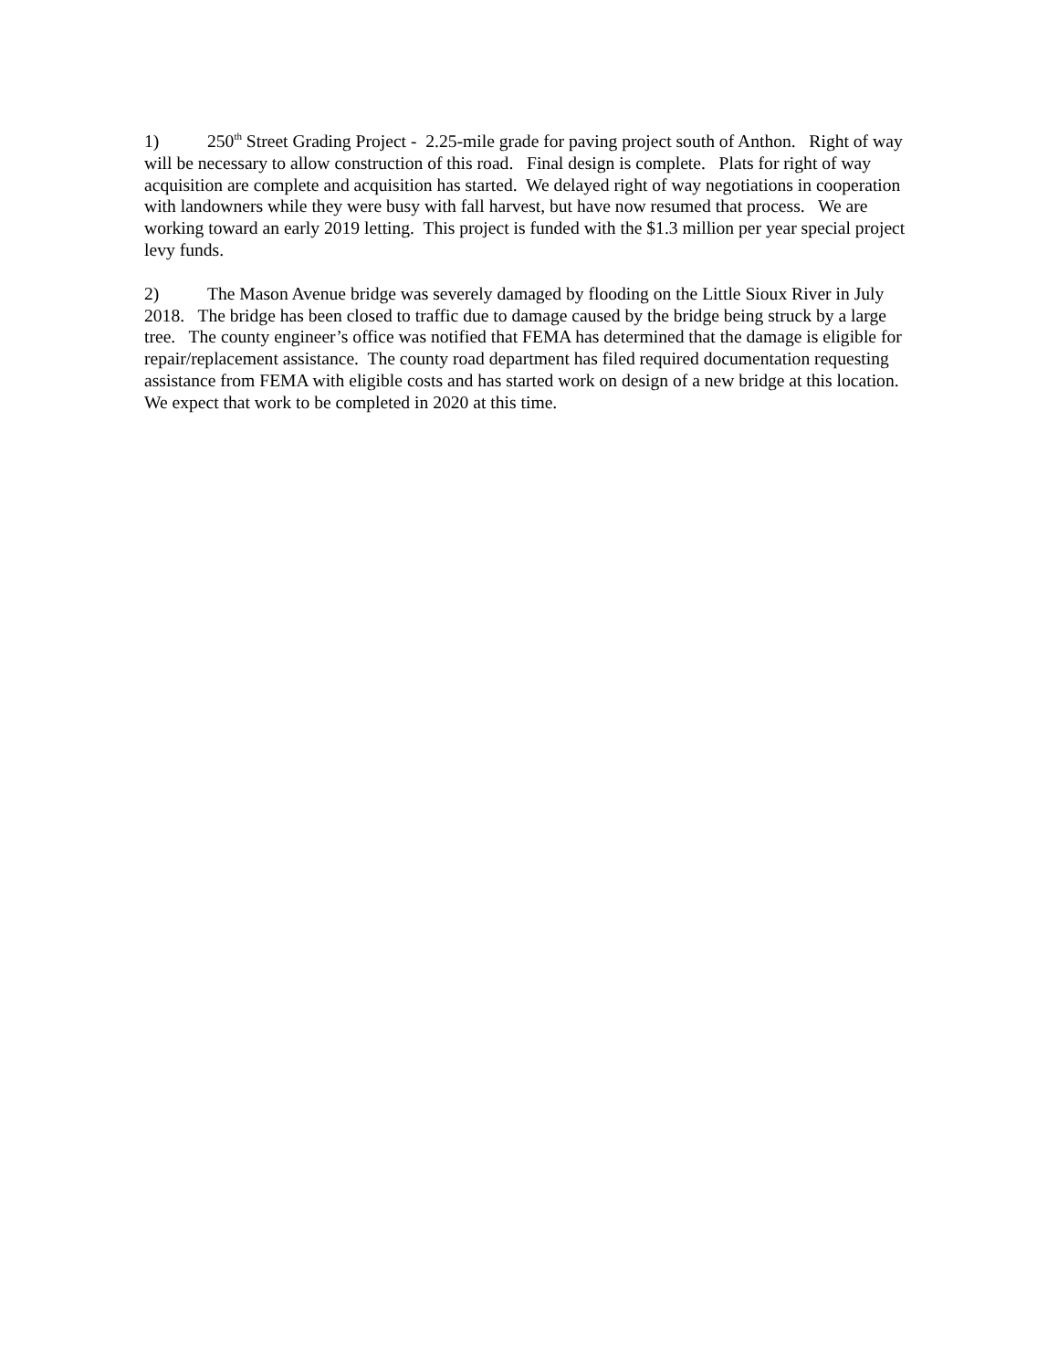1) 250<sup>th</sup> Street Grading Project - 2.25-mile grade for paving project south of Anthon. Right of way will be necessary to allow construction of this road. Final design is complete. Plats for right of way acquisition are complete and acquisition has started. We delayed right of way negotiations in cooperation with landowners while they were busy with fall harvest, but have now resumed that process. We are working toward an early 2019 letting. This project is funded with the $1.3 million per year special project levy funds.
2) The Mason Avenue bridge was severely damaged by flooding on the Little Sioux River in July 2018. The bridge has been closed to traffic due to damage caused by the bridge being struck by a large tree. The county engineer’s office was notified that FEMA has determined that the damage is eligible for repair/replacement assistance. The county road department has filed required documentation requesting assistance from FEMA with eligible costs and has started work on design of a new bridge at this location. We expect that work to be completed in 2020 at this time.